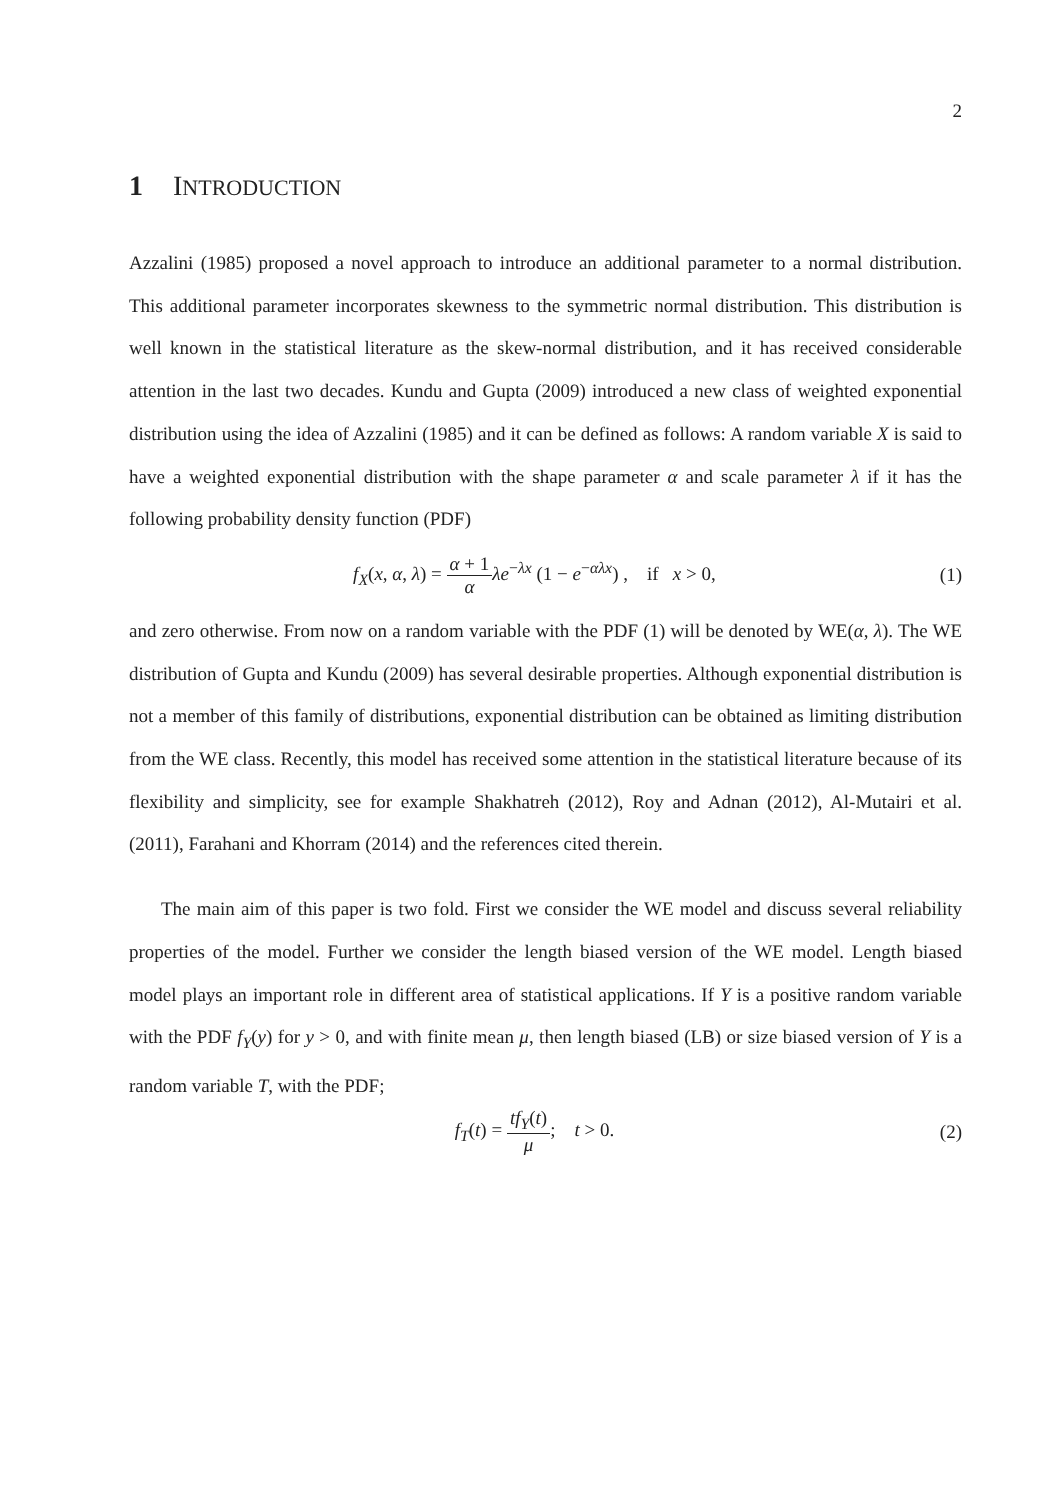2
1 INTRODUCTION
Azzalini (1985) proposed a novel approach to introduce an additional parameter to a normal distribution. This additional parameter incorporates skewness to the symmetric normal distribution. This distribution is well known in the statistical literature as the skew-normal distribution, and it has received considerable attention in the last two decades. Kundu and Gupta (2009) introduced a new class of weighted exponential distribution using the idea of Azzalini (1985) and it can be defined as follows: A random variable X is said to have a weighted exponential distribution with the shape parameter α and scale parameter λ if it has the following probability density function (PDF)
f<sub>X</sub>(x, α, λ) = α + 1 α λe<sup>−λx</sup> (1 − e<sup>−αλx</sup>) , if x > 0,
(1)
and zero otherwise. From now on a random variable with the PDF (1) will be denoted by WE(α, λ). The WE distribution of Gupta and Kundu (2009) has several desirable properties. Although exponential distribution is not a member of this family of distributions, exponential distribution can be obtained as limiting distribution from the WE class. Recently, this model has received some attention in the statistical literature because of its flexibility and simplicity, see for example Shakhatreh (2012), Roy and Adnan (2012), Al-Mutairi et al. (2011), Farahani and Khorram (2014) and the references cited therein.
The main aim of this paper is two fold. First we consider the WE model and discuss several reliability properties of the model. Further we consider the length biased version of the WE model. Length biased model plays an important role in different area of statistical applications. If Y is a positive random variable with the PDF f<sub>Y</sub>(y) for y > 0, and with finite mean μ, then length biased (LB) or size biased version of Y is a random variable T, with the PDF;
f<sub>T</sub>(t) = tf<sub>Y</sub>(t) μ; t > 0. (2)